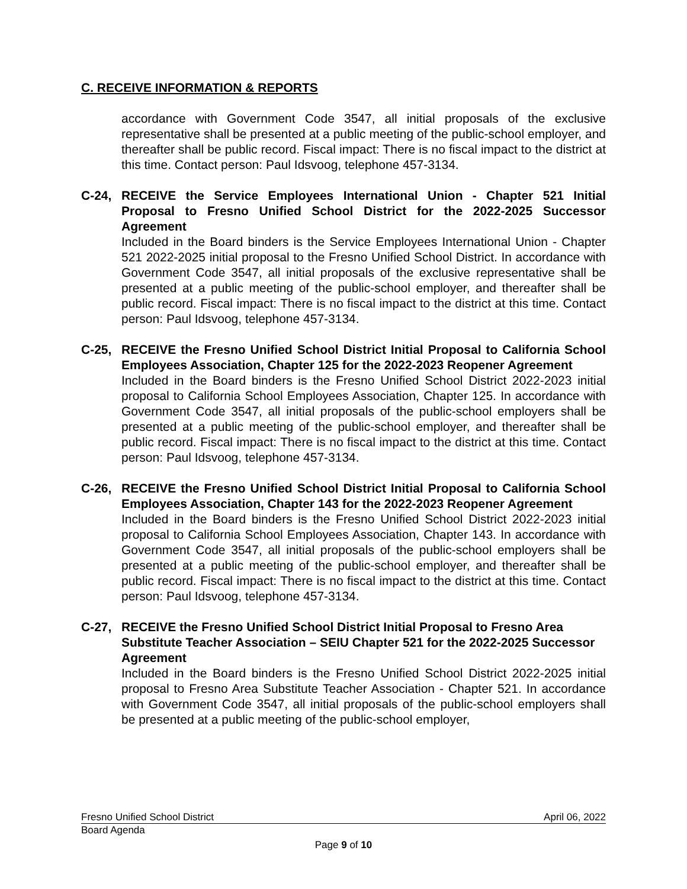C. RECEIVE INFORMATION & REPORTS
accordance with Government Code 3547, all initial proposals of the exclusive representative shall be presented at a public meeting of the public-school employer, and thereafter shall be public record. Fiscal impact: There is no fiscal impact to the district at this time. Contact person: Paul Idsvoog, telephone 457-3134.
C-24, RECEIVE the Service Employees International Union - Chapter 521 Initial Proposal to Fresno Unified School District for the 2022-2025 Successor Agreement
Included in the Board binders is the Service Employees International Union - Chapter 521 2022-2025 initial proposal to the Fresno Unified School District. In accordance with Government Code 3547, all initial proposals of the exclusive representative shall be presented at a public meeting of the public-school employer, and thereafter shall be public record. Fiscal impact: There is no fiscal impact to the district at this time. Contact person: Paul Idsvoog, telephone 457-3134.
C-25, RECEIVE the Fresno Unified School District Initial Proposal to California School Employees Association, Chapter 125 for the 2022-2023 Reopener Agreement
Included in the Board binders is the Fresno Unified School District 2022-2023 initial proposal to California School Employees Association, Chapter 125. In accordance with Government Code 3547, all initial proposals of the public-school employers shall be presented at a public meeting of the public-school employer, and thereafter shall be public record. Fiscal impact: There is no fiscal impact to the district at this time. Contact person: Paul Idsvoog, telephone 457-3134.
C-26, RECEIVE the Fresno Unified School District Initial Proposal to California School Employees Association, Chapter 143 for the 2022-2023 Reopener Agreement
Included in the Board binders is the Fresno Unified School District 2022-2023 initial proposal to California School Employees Association, Chapter 143. In accordance with Government Code 3547, all initial proposals of the public-school employers shall be presented at a public meeting of the public-school employer, and thereafter shall be public record. Fiscal impact: There is no fiscal impact to the district at this time. Contact person: Paul Idsvoog, telephone 457-3134.
C-27, RECEIVE the Fresno Unified School District Initial Proposal to Fresno Area Substitute Teacher Association – SEIU Chapter 521 for the 2022-2025 Successor Agreement
Included in the Board binders is the Fresno Unified School District 2022-2025 initial proposal to Fresno Area Substitute Teacher Association - Chapter 521. In accordance with Government Code 3547, all initial proposals of the public-school employers shall be presented at a public meeting of the public-school employer,
Fresno Unified School District April 06, 2022
Board Agenda
Page 9 of 10